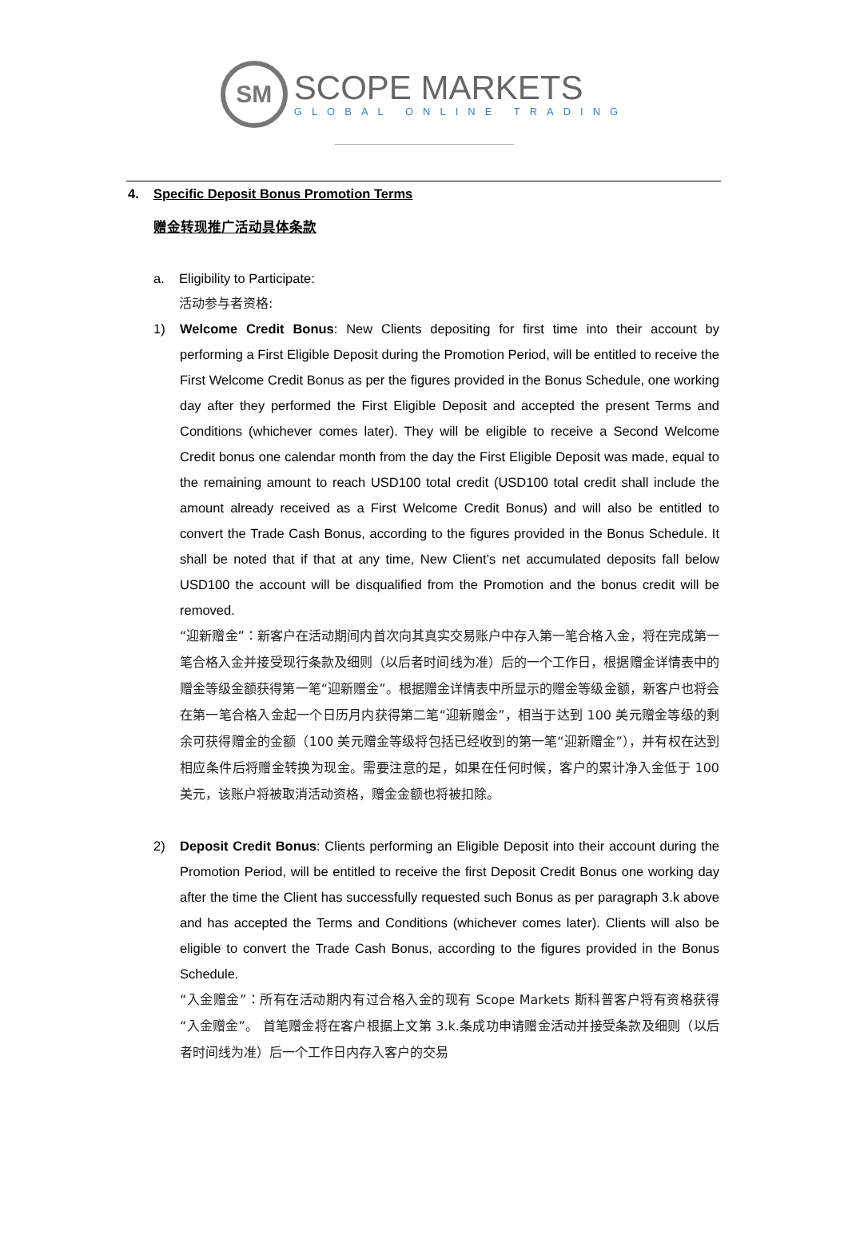SM
SCOPE MARKETS
GLOBAL ONLINE TRADING
4. Specific Deposit Bonus Promotion Terms
赠金转现推广活动具体条款
a. Eligibility to Participate:
活动参与者资格:
1) Welcome Credit Bonus: New Clients depositing for first time into their account by performing a First Eligible Deposit during the Promotion Period, will be entitled to receive the First Welcome Credit Bonus as per the figures provided in the Bonus Schedule, one working day after they performed the First Eligible Deposit and accepted the present Terms and Conditions (whichever comes later). They will be eligible to receive a Second Welcome Credit bonus one calendar month from the day the First Eligible Deposit was made, equal to the remaining amount to reach USD100 total credit (USD100 total credit shall include the amount already received as a First Welcome Credit Bonus) and will also be entitled to convert the Trade Cash Bonus, according to the figures provided in the Bonus Schedule. It shall be noted that if that at any time, New Client’s net accumulated deposits fall below USD100 the account will be disqualified from the Promotion and the bonus credit will be removed.
“迎新赠金”：新客户在活动期间内首次向其真实交易账户中存入第一笔合格入金，将在完成第一笔合格入金并接受现行条款及细则（以后者时间线为准）后的一个工作日，根据赠金详情表中的赠金等级金额获得第一笔“迎新赠金”。根据赠金详情表中所显示的赠金等级金额，新客户也将会在第一笔合格入金起一个日历月内获得第二笔“迎新赠金”，相当于达到 100 美元赠金等级的剩余可获得赠金的金额（100 美元赠金等级将包括已经收到的第一笔“迎新赠金”），并有权在达到相应条件后将赠金转换为现金。需要注意的是，如果在任何时候，客户的累计净入金低于 100 美元，该账户将被取消活动资格，赠金金额也将被扣除。
2) Deposit Credit Bonus: Clients performing an Eligible Deposit into their account during the Promotion Period, will be entitled to receive the first Deposit Credit Bonus one working day after the time the Client has successfully requested such Bonus as per paragraph 3.k above and has accepted the Terms and Conditions (whichever comes later). Clients will also be eligible to convert the Trade Cash Bonus, according to the figures provided in the Bonus Schedule.
“入金赠金”：所有在活动期内有过合格入金的现有 Scope Markets 斯科普客户将有资格获得“入金赠金”。 首笔赠金将在客户根据上文第 3.k.条成功申请赠金活动并接受条款及细则（以后者时间线为准）后一个工作日内存入客户的交易